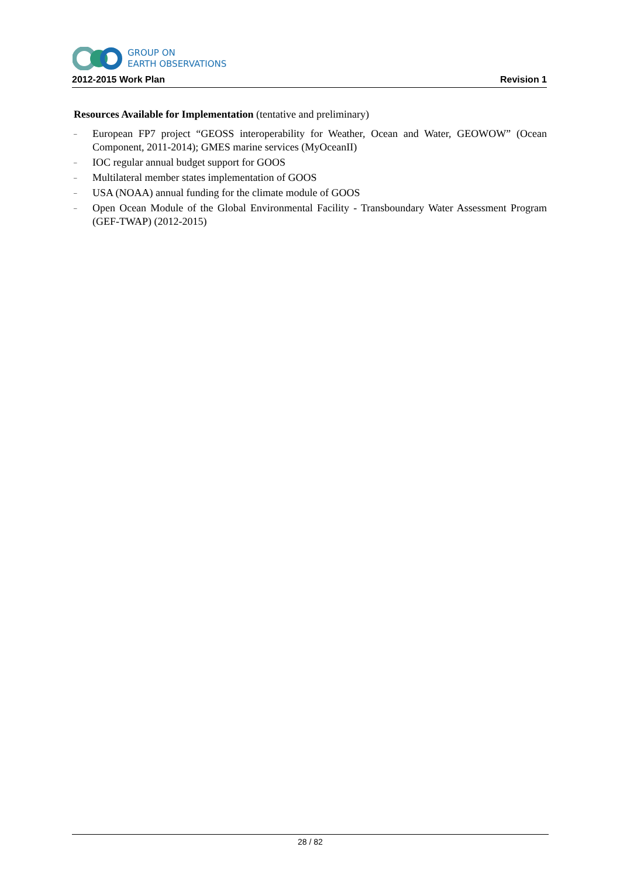GROUP ON
EARTH OBSERVATIONS
2012-2015 Work Plan Revision 1
Resources Available for Implementation (tentative and preliminary)
– European FP7 project “GEOSS interoperability for Weather, Ocean and Water, GEOWOW” (Ocean Component, 2011-2014); GMES marine services (MyOceanII)
– IOC regular annual budget support for GOOS
– Multilateral member states implementation of GOOS
– USA (NOAA) annual funding for the climate module of GOOS
– Open Ocean Module of the Global Environmental Facility - Transboundary Water Assessment Program (GEF-TWAP) (2012-2015)
28 / 82